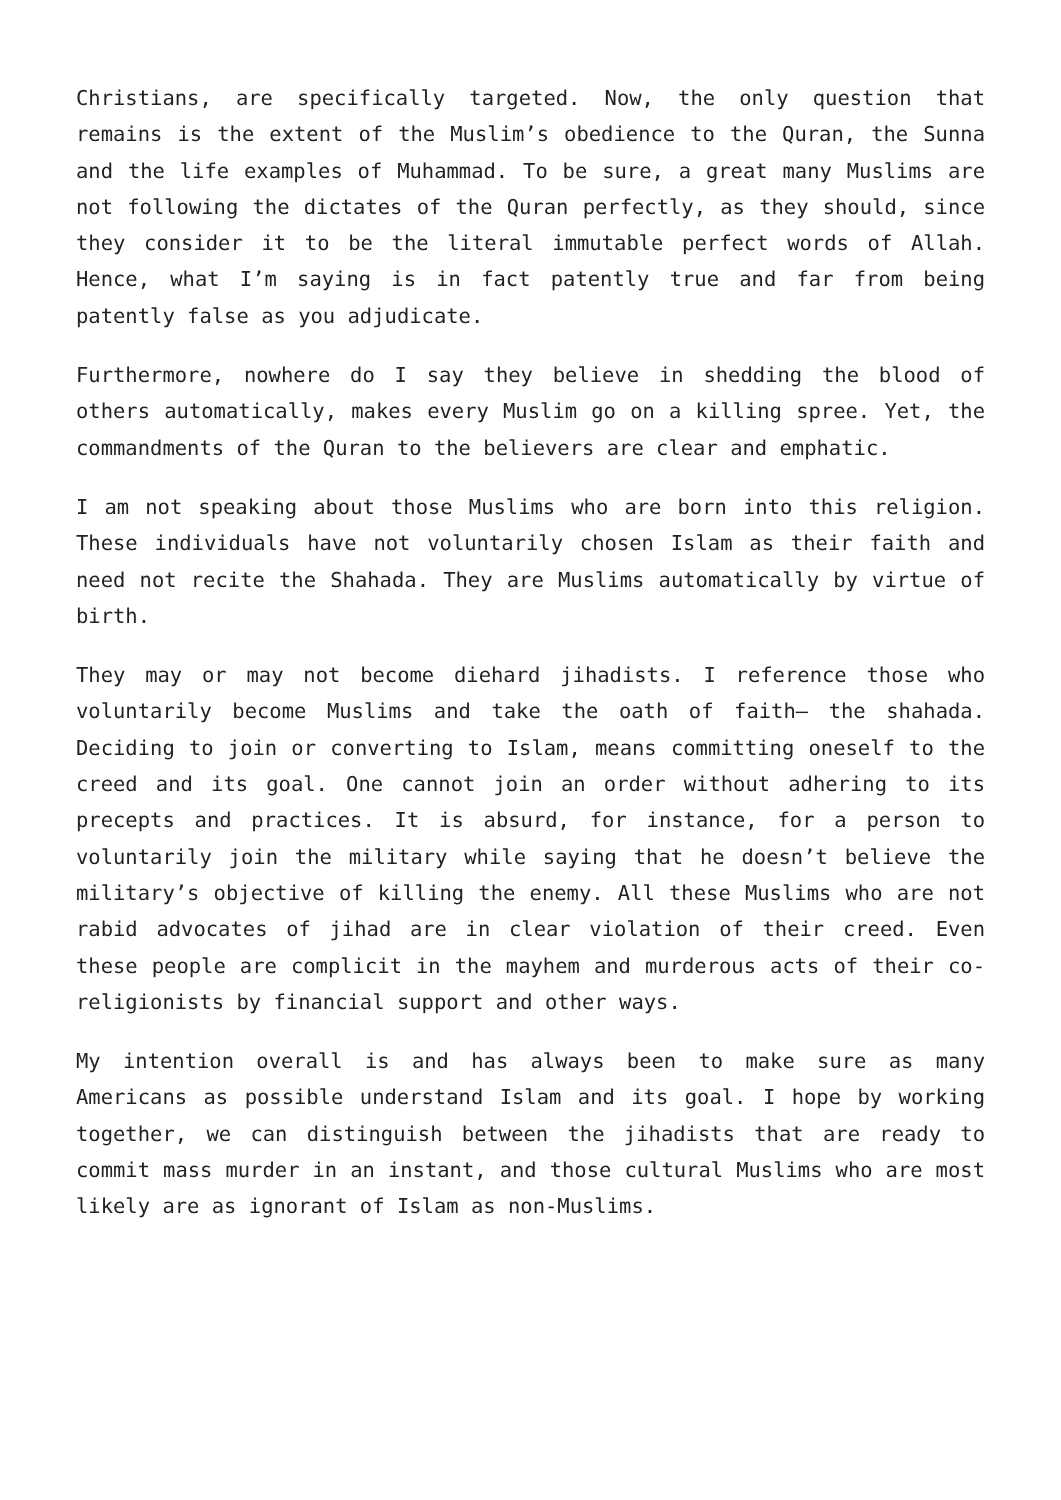Christians, are specifically targeted. Now, the only question that remains is the extent of the Muslim’s obedience to the Quran, the Sunna and the life examples of Muhammad. To be sure, a great many Muslims are not following the dictates of the Quran perfectly, as they should, since they consider it to be the literal immutable perfect words of Allah. Hence, what I’m saying is in fact patently true and far from being patently false as you adjudicate.
Furthermore, nowhere do I say they believe in shedding the blood of others automatically, makes every Muslim go on a killing spree. Yet, the commandments of the Quran to the believers are clear and emphatic.
I am not speaking about those Muslims who are born into this religion. These individuals have not voluntarily chosen Islam as their faith and need not recite the Shahada. They are Muslims automatically by virtue of birth.
They may or may not become diehard jihadists. I reference those who voluntarily become Muslims and take the oath of faith— the shahada. Deciding to join or converting to Islam, means committing oneself to the creed and its goal. One cannot join an order without adhering to its precepts and practices. It is absurd, for instance, for a person to voluntarily join the military while saying that he doesn’t believe the military’s objective of killing the enemy. All these Muslims who are not rabid advocates of jihad are in clear violation of their creed. Even these people are complicit in the mayhem and murderous acts of their co-religionists by financial support and other ways.
My intention overall is and has always been to make sure as many Americans as possible understand Islam and its goal. I hope by working together, we can distinguish between the jihadists that are ready to commit mass murder in an instant, and those cultural Muslims who are most likely are as ignorant of Islam as non-Muslims.